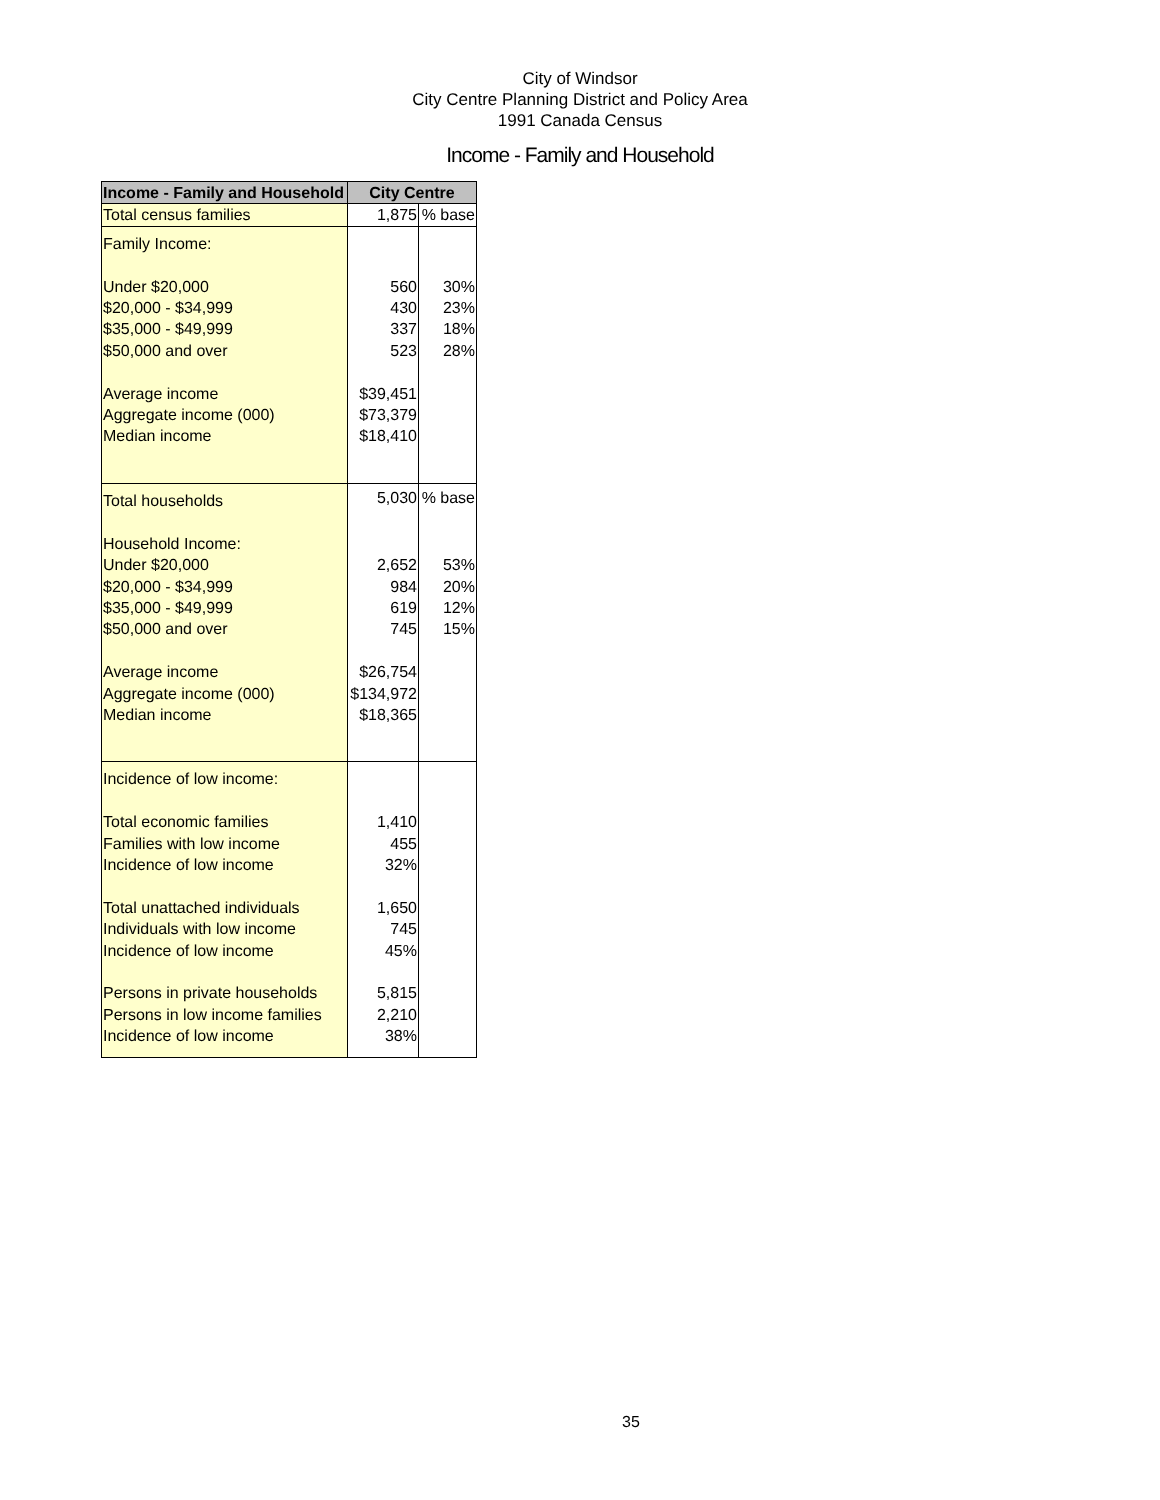City of Windsor
City Centre Planning District and Policy Area
1991 Canada Census
Income - Family and Household
| Income - Family and Household | City Centre | |
| --- | --- | --- |
| Total census families | 1,875 | % base |
| Family Income: | | |
| Under $20,000 | 560 | 30% |
| $20,000 - $34,999 | 430 | 23% |
| $35,000 - $49,999 | 337 | 18% |
| $50,000 and over | 523 | 28% |
| Average income | $39,451 | |
| Aggregate income (000) | $73,379 | |
| Median income | $18,410 | |
| Total households | 5,030 | % base |
| Household Income: | | |
| Under $20,000 | 2,652 | 53% |
| $20,000 - $34,999 | 984 | 20% |
| $35,000 - $49,999 | 619 | 12% |
| $50,000 and over | 745 | 15% |
| Average income | $26,754 | |
| Aggregate income (000) | $134,972 | |
| Median income | $18,365 | |
| Incidence of low income: | | |
| Total economic families | 1,410 | |
| Families with low income | 455 | |
| Incidence of low income | 32% | |
| Total unattached individuals | 1,650 | |
| Individuals with low income | 745 | |
| Incidence of low income | 45% | |
| Persons in private households | 5,815 | |
| Persons in low income families | 2,210 | |
| Incidence of low income | 38% | |
35